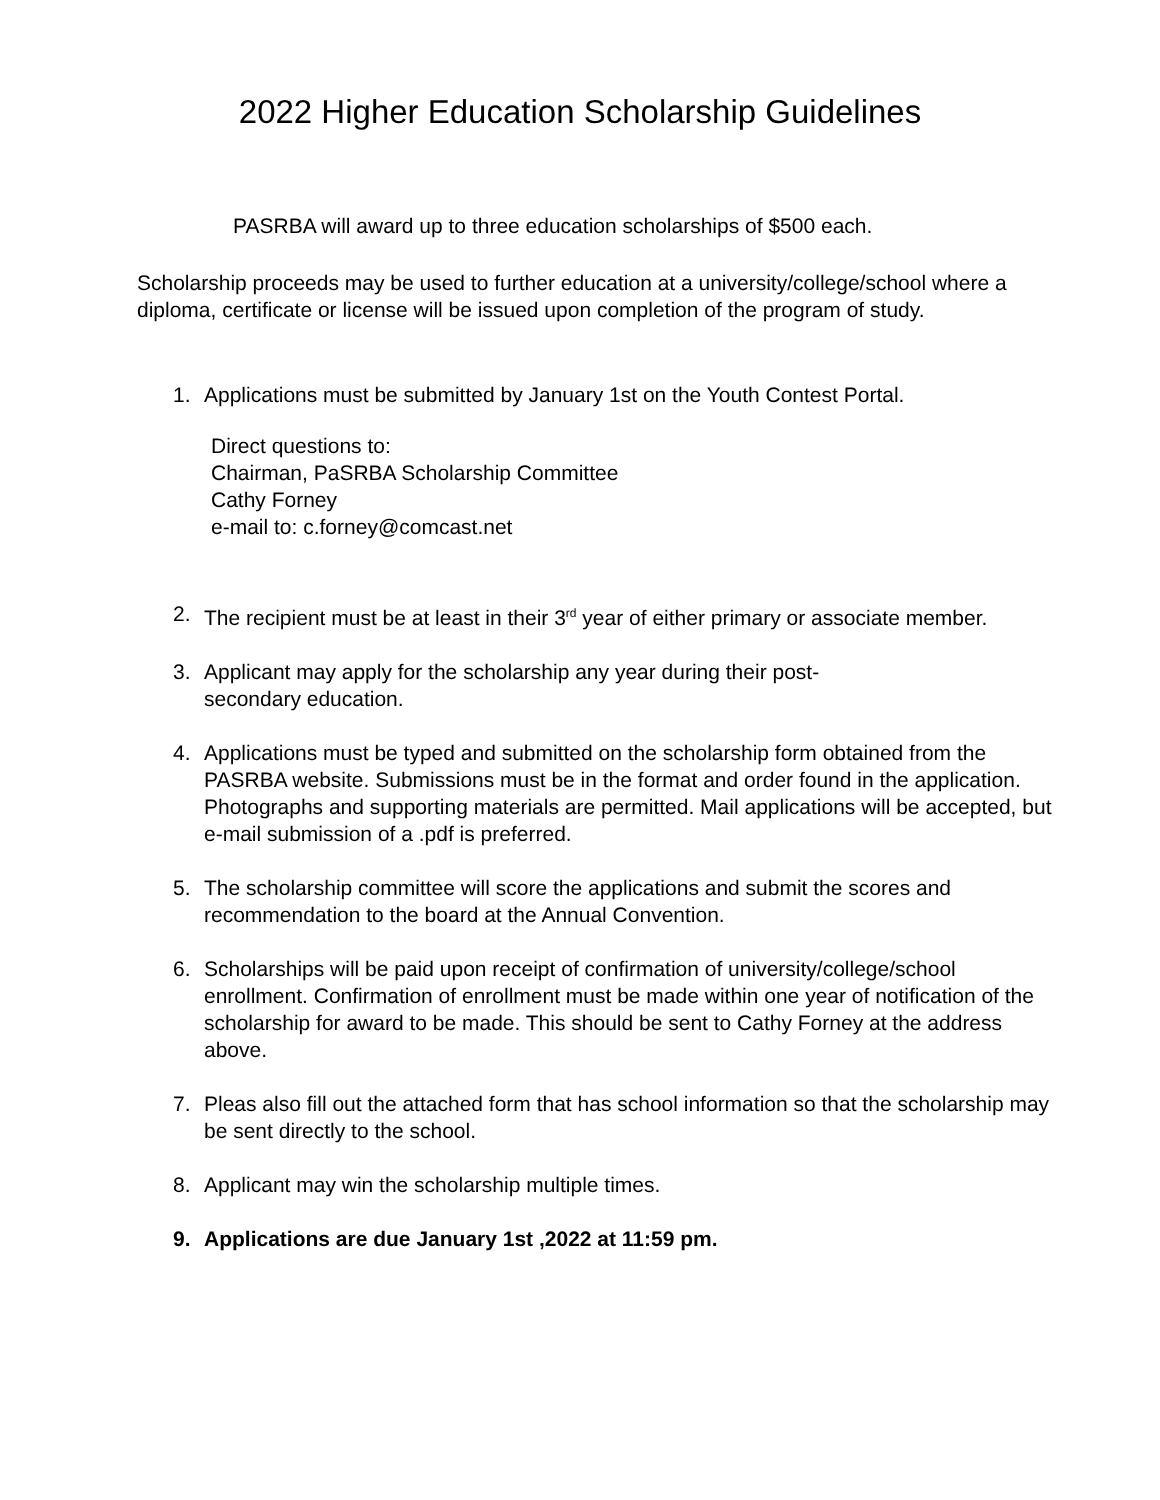2022 Higher Education Scholarship Guidelines
PASRBA will award up to three education scholarships of $500 each.
Scholarship proceeds may be used to further education at a university/college/school where a diploma, certificate or license will be issued upon completion of the program of study.
1. Applications must be submitted by January 1st on the Youth Contest Portal.
Direct questions to:
Chairman, PaSRBA Scholarship Committee
Cathy Forney
e-mail to: c.forney@comcast.net
2. The recipient must be at least in their 3<sup>rd</sup> year of either primary or associate member.
3. Applicant may apply for the scholarship any year during their post-
secondary education.
4. Applications must be typed and submitted on the scholarship form obtained from the PASRBA website. Submissions must be in the format and order found in the application. Photographs and supporting materials are permitted. Mail applications will be accepted, but e-mail submission of a .pdf is preferred.
5. The scholarship committee will score the applications and submit the scores and recommendation to the board at the Annual Convention.
6. Scholarships will be paid upon receipt of confirmation of university/college/school enrollment. Confirmation of enrollment must be made within one year of notification of the scholarship for award to be made. This should be sent to Cathy Forney at the address above.
7. Pleas also fill out the attached form that has school information so that the scholarship may be sent directly to the school.
8. Applicant may win the scholarship multiple times.
9. Applications are due January 1st ,2022 at 11:59 pm.